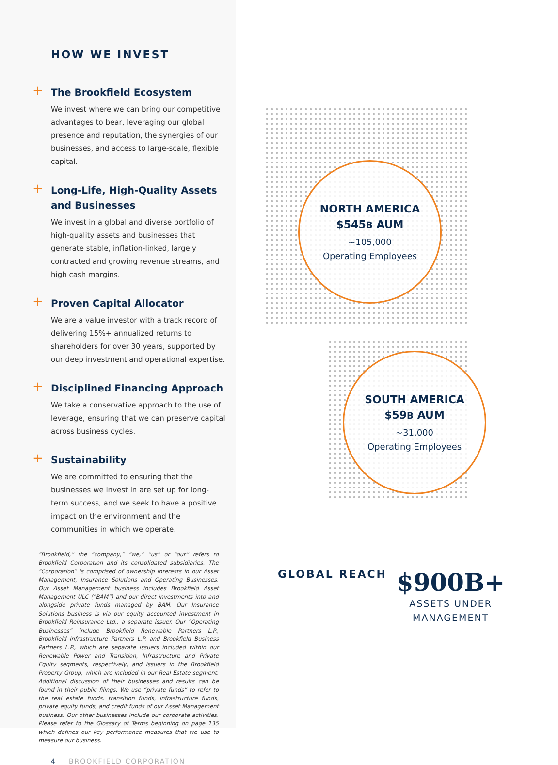HOW WE INVEST
+
The Brookfield Ecosystem
We invest where we can bring our competitive advantages to bear, leveraging our global presence and reputation, the synergies of our businesses, and access to large-scale, flexible capital.
+
Long-Life, High-Quality Assets and Businesses
We invest in a global and diverse portfolio of high-quality assets and businesses that generate stable, inflation-linked, largely contracted and growing revenue streams, and high cash margins.
+
Proven Capital Allocator
We are a value investor with a track record of delivering 15%+ annualized returns to shareholders for over 30 years, supported by our deep investment and operational expertise.
+
Disciplined Financing Approach
We take a conservative approach to the use of leverage, ensuring that we can preserve capital across business cycles.
+
Sustainability
We are committed to ensuring that the businesses we invest in are set up for long-term success, and we seek to have a positive impact on the environment and the communities in which we operate.
“Brookfield,” the “company,” “we,” “us” or “our” refers to Brookfield Corporation and its consolidated subsidiaries. The “Corporation” is comprised of ownership interests in our Asset Management, Insurance Solutions and Operating Businesses. Our Asset Management business includes Brookfield Asset Management ULC (“BAM”) and our direct investments into and alongside private funds managed by BAM. Our Insurance Solutions business is via our equity accounted investment in Brookfield Reinsurance Ltd., a separate issuer. Our “Operating Businesses” include Brookfield Renewable Partners L.P., Brookfield Infrastructure Partners L.P. and Brookfield Business Partners L.P., which are separate issuers included within our Renewable Power and Transition, Infrastructure and Private Equity segments, respectively, and issuers in the Brookfield Property Group, which are included in our Real Estate segment. Additional discussion of their businesses and results can be found in their public filings. We use “private funds” to refer to the real estate funds, transition funds, infrastructure funds, private equity funds, and credit funds of our Asset Management business. Our other businesses include our corporate activities. Please refer to the Glossary of Terms beginning on page 135 which defines our key performance measures that we use to measure our business.
4 BROOKFIELD CORPORATION
NORTH AMERICA
$545B AUM
~105,000
Operating Employees
SOUTH AMERICA
$59B AUM
~31,000
Operating Employees
GLOBAL REACH
$900B+
ASSETS UNDER
MANAGEMENT